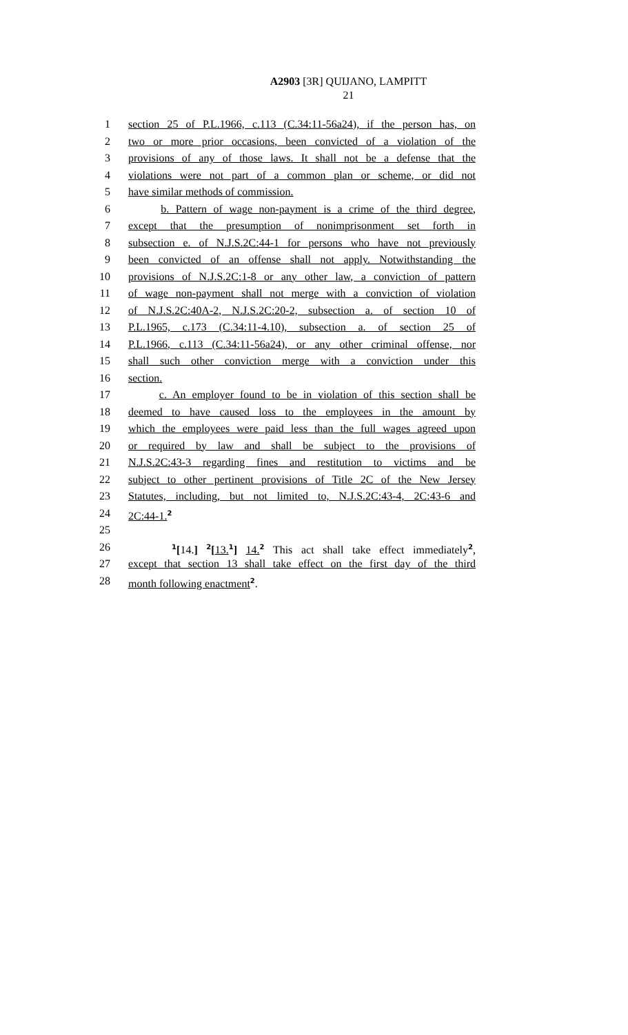A2903 [3R] QUIJANO, LAMPITT
21
1 section 25 of P.L.1966, c.113 (C.34:11-56a24), if the person has, on
2 two or more prior occasions, been convicted of a violation of the
3 provisions of any of those laws. It shall not be a defense that the
4 violations were not part of a common plan or scheme, or did not
5 have similar methods of commission.
6 b. Pattern of wage non-payment is a crime of the third degree,
7 except that the presumption of nonimprisonment set forth in
8 subsection e. of N.J.S.2C:44-1 for persons who have not previously
9 been convicted of an offense shall not apply. Notwithstanding the
10 provisions of N.J.S.2C:1-8 or any other law, a conviction of pattern
11 of wage non-payment shall not merge with a conviction of violation
12 of N.J.S.2C:40A-2, N.J.S.2C:20-2, subsection a. of section 10 of
13 P.L.1965, c.173 (C.34:11-4.10), subsection a. of section 25 of
14 P.L.1966, c.113 (C.34:11-56a24), or any other criminal offense, nor
15 shall such other conviction merge with a conviction under this
16 section.
17 c. An employer found to be in violation of this section shall be
18 deemed to have caused loss to the employees in the amount by
19 which the employees were paid less than the full wages agreed upon
20 or required by law and shall be subject to the provisions of
21 N.J.S.2C:43-3 regarding fines and restitution to victims and be
22 subject to other pertinent provisions of Title 2C of the New Jersey
23 Statutes, including, but not limited to, N.J.S.2C:43-4, 2C:43-6 and
24 2C:44-1.<sup>2</sup>
25
26 <sup>1</sup>[14.] <sup>2</sup>[13.<sup>1</sup>] 14.<sup>2</sup> This act shall take effect immediately<sup>2</sup>,
27 except that section 13 shall take effect on the first day of the third
28 month following enactment<sup>2</sup>.